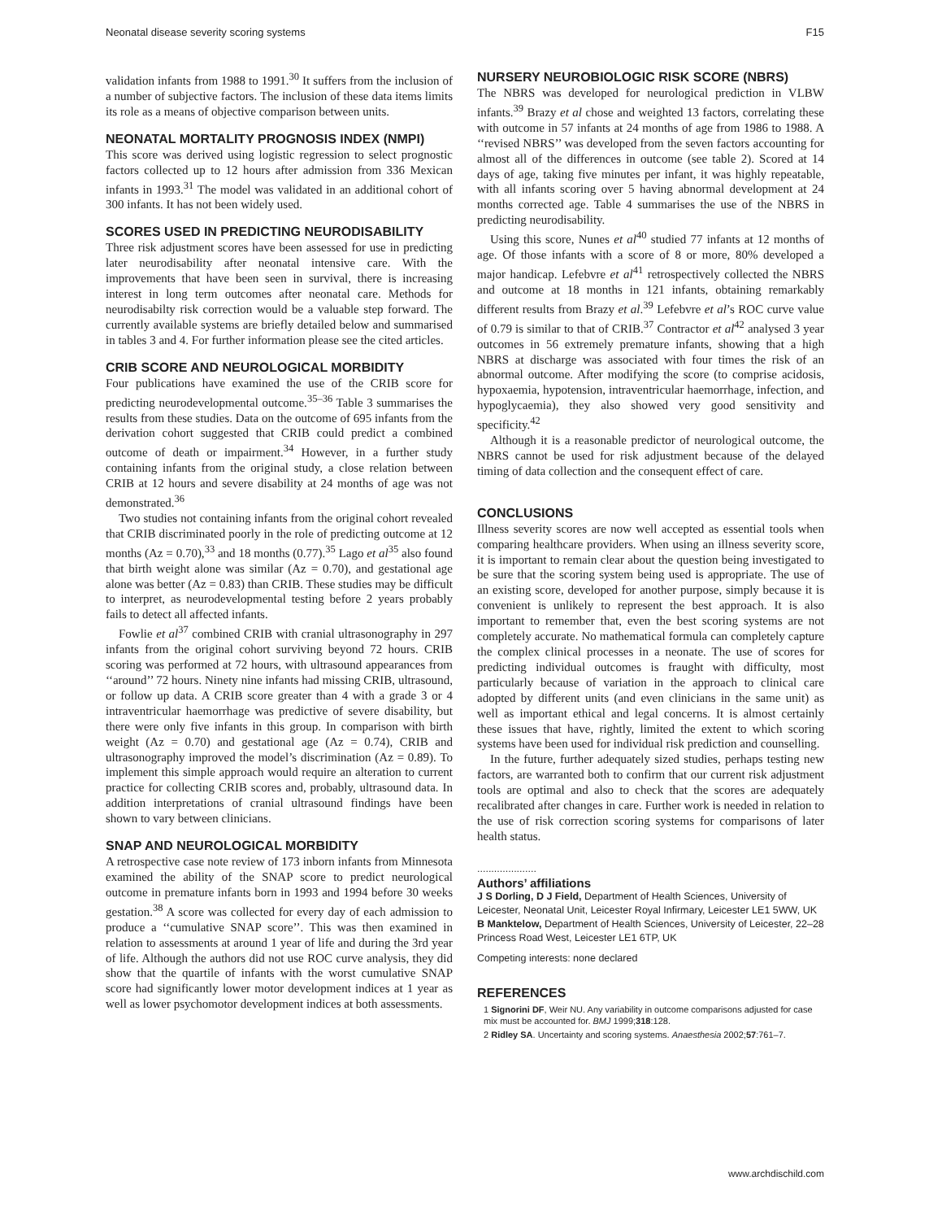Neonatal disease severity scoring systems F15
validation infants from 1988 to 1991.<sup>30</sup> It suffers from the inclusion of a number of subjective factors. The inclusion of these data items limits its role as a means of objective comparison between units.
NEONATAL MORTALITY PROGNOSIS INDEX (NMPI)
This score was derived using logistic regression to select prognostic factors collected up to 12 hours after admission from 336 Mexican infants in 1993.<sup>31</sup> The model was validated in an additional cohort of 300 infants. It has not been widely used.
SCORES USED IN PREDICTING NEURODISABILITY
Three risk adjustment scores have been assessed for use in predicting later neurodisability after neonatal intensive care. With the improvements that have been seen in survival, there is increasing interest in long term outcomes after neonatal care. Methods for neurodisabilty risk correction would be a valuable step forward. The currently available systems are briefly detailed below and summarised in tables 3 and 4. For further information please see the cited articles.
CRIB SCORE AND NEUROLOGICAL MORBIDITY
Four publications have examined the use of the CRIB score for predicting neurodevelopmental outcome.<sup>35–36</sup> Table 3 summarises the results from these studies. Data on the outcome of 695 infants from the derivation cohort suggested that CRIB could predict a combined outcome of death or impairment.<sup>34</sup> However, in a further study containing infants from the original study, a close relation between CRIB at 12 hours and severe disability at 24 months of age was not demonstrated.<sup>36</sup>
Two studies not containing infants from the original cohort revealed that CRIB discriminated poorly in the role of predicting outcome at 12 months (Az = 0.70),<sup>33</sup> and 18 months (0.77).<sup>35</sup> Lago et al<sup>35</sup> also found that birth weight alone was similar (Az = 0.70), and gestational age alone was better (Az = 0.83) than CRIB. These studies may be difficult to interpret, as neurodevelopmental testing before 2 years probably fails to detect all affected infants.
Fowlie et al<sup>37</sup> combined CRIB with cranial ultrasonography in 297 infants from the original cohort surviving beyond 72 hours. CRIB scoring was performed at 72 hours, with ultrasound appearances from ‘‘around’’ 72 hours. Ninety nine infants had missing CRIB, ultrasound, or follow up data. A CRIB score greater than 4 with a grade 3 or 4 intraventricular haemorrhage was predictive of severe disability, but there were only five infants in this group. In comparison with birth weight (Az = 0.70) and gestational age (Az = 0.74), CRIB and ultrasonography improved the model’s discrimination (Az = 0.89). To implement this simple approach would require an alteration to current practice for collecting CRIB scores and, probably, ultrasound data. In addition interpretations of cranial ultrasound findings have been shown to vary between clinicians.
SNAP AND NEUROLOGICAL MORBIDITY
A retrospective case note review of 173 inborn infants from Minnesota examined the ability of the SNAP score to predict neurological outcome in premature infants born in 1993 and 1994 before 30 weeks gestation.<sup>38</sup> A score was collected for every day of each admission to produce a ‘‘cumulative SNAP score’’. This was then examined in relation to assessments at around 1 year of life and during the 3rd year of life. Although the authors did not use ROC curve analysis, they did show that the quartile of infants with the worst cumulative SNAP score had significantly lower motor development indices at 1 year as well as lower psychomotor development indices at both assessments.
NURSERY NEUROBIOLOGIC RISK SCORE (NBRS)
The NBRS was developed for neurological prediction in VLBW infants.<sup>39</sup> Brazy et al chose and weighted 13 factors, correlating these with outcome in 57 infants at 24 months of age from 1986 to 1988. A ‘‘revised NBRS’’ was developed from the seven factors accounting for almost all of the differences in outcome (see table 2). Scored at 14 days of age, taking five minutes per infant, it was highly repeatable, with all infants scoring over 5 having abnormal development at 24 months corrected age. Table 4 summarises the use of the NBRS in predicting neurodisability.
Using this score, Nunes et al<sup>40</sup> studied 77 infants at 12 months of age. Of those infants with a score of 8 or more, 80% developed a major handicap. Lefebvre et al<sup>41</sup> retrospectively collected the NBRS and outcome at 18 months in 121 infants, obtaining remarkably different results from Brazy et al.<sup>39</sup> Lefebvre et al’s ROC curve value of 0.79 is similar to that of CRIB.<sup>37</sup> Contractor et al<sup>42</sup> analysed 3 year outcomes in 56 extremely premature infants, showing that a high NBRS at discharge was associated with four times the risk of an abnormal outcome. After modifying the score (to comprise acidosis, hypoxaemia, hypotension, intraventricular haemorrhage, infection, and hypoglycaemia), they also showed very good sensitivity and specificity.<sup>42</sup>
Although it is a reasonable predictor of neurological outcome, the NBRS cannot be used for risk adjustment because of the delayed timing of data collection and the consequent effect of care.
CONCLUSIONS
Illness severity scores are now well accepted as essential tools when comparing healthcare providers. When using an illness severity score, it is important to remain clear about the question being investigated to be sure that the scoring system being used is appropriate. The use of an existing score, developed for another purpose, simply because it is convenient is unlikely to represent the best approach. It is also important to remember that, even the best scoring systems are not completely accurate. No mathematical formula can completely capture the complex clinical processes in a neonate. The use of scores for predicting individual outcomes is fraught with difficulty, most particularly because of variation in the approach to clinical care adopted by different units (and even clinicians in the same unit) as well as important ethical and legal concerns. It is almost certainly these issues that have, rightly, limited the extent to which scoring systems have been used for individual risk prediction and counselling.
In the future, further adequately sized studies, perhaps testing new factors, are warranted both to confirm that our current risk adjustment tools are optimal and also to check that the scores are adequately recalibrated after changes in care. Further work is needed in relation to the use of risk correction scoring systems for comparisons of later health status.
.....................
Authors’ affiliations
J S Dorling, D J Field, Department of Health Sciences, University of Leicester, Neonatal Unit, Leicester Royal Infirmary, Leicester LE1 5WW, UK
B Manktelow, Department of Health Sciences, University of Leicester, 22–28 Princess Road West, Leicester LE1 6TP, UK
Competing interests: none declared
REFERENCES
1 Signorini DF, Weir NU. Any variability in outcome comparisons adjusted for case mix must be accounted for. BMJ 1999;318:128.
2 Ridley SA. Uncertainty and scoring systems. Anaesthesia 2002;57:761–7.
www.archdischild.com